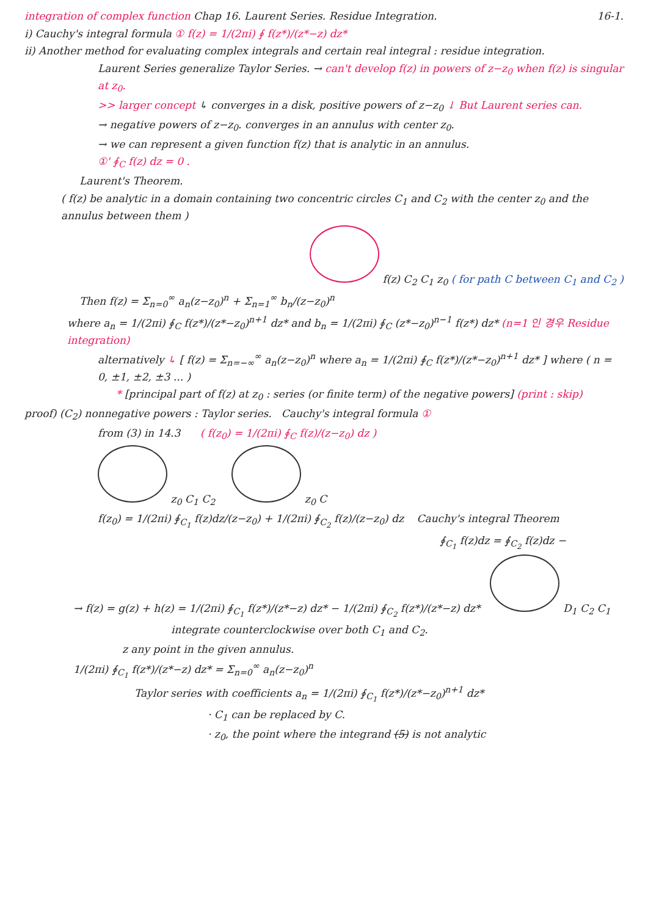integration of complex function Chap 16. Laurent Series. Residue Integration. 16-1.
i) Cauchy's integral formula ① f(z) = 1/(2πi) ∮ f(z*)/(z*−z) dz*
ii) Another method for evaluating complex integrals and certain real integral : residue integration.
Laurent Series generalize Taylor Series. → can't develop f(z) in powers of z−z<sub>0</sub> when f(z) is singular at z<sub>0</sub>.
>> larger concept ↳ converges in a disk, positive powers of z−z<sub>0</sub> ↓ But Laurent series can.
→ negative powers of z−z<sub>0</sub>. converges in an annulus with center z<sub>0</sub>.
→ we can represent a given function f(z) that is analytic in an annulus.
①' ∮<sub>C</sub> f(z) dz = 0 .
Laurent's Theorem.
( f(z) be analytic in a domain containing two concentric circles C<sub>1</sub> and C<sub>2</sub> with the center z<sub>0</sub> and the annulus between them )
f(z) C<sub>2</sub> C<sub>1</sub> z<sub>0</sub> ( for path C between C<sub>1</sub> and C<sub>2</sub> )
Then f(z) = Σ<sub>n=0</sub><sup>∞</sup> a<sub>n</sub>(z−z<sub>0</sub>)<sup>n</sup> + Σ<sub>n=1</sub><sup>∞</sup> b<sub>n</sub>/(z−z<sub>0</sub>)<sup>n</sup>
where a<sub>n</sub> = 1/(2πi) ∮<sub>C</sub> f(z*)/(z*−z<sub>0</sub>)<sup>n+1</sup> dz* and b<sub>n</sub> = 1/(2πi) ∮<sub>C</sub> (z*−z<sub>0</sub>)<sup>n−1</sup> f(z*) dz* (n=1 인 경우 Residue integration)
alternatively ↳ [ f(z) = Σ<sub>n=−∞</sub><sup>∞</sup> a<sub>n</sub>(z−z<sub>0</sub>)<sup>n</sup> where a<sub>n</sub> = 1/(2πi) ∮<sub>C</sub> f(z*)/(z*−z<sub>0</sub>)<sup>n+1</sup> dz* ] where ( n = 0, ±1, ±2, ±3 ... )
* [principal part of f(z) at z<sub>0</sub> : series (or finite term) of the negative powers] (print : skip)
proof) (C<sub>2</sub>) nonnegative powers : Taylor series. Cauchy's integral formula ①
from (3) in 14.3 ( f(z<sub>0</sub>) = 1/(2πi) ∮<sub>C</sub> f(z)/(z−z<sub>0</sub>) dz )
z<sub>0</sub> C<sub>1</sub> C<sub>2</sub> z<sub>0</sub> C
f(z<sub>0</sub>) = 1/(2πi) ∮<sub>C<sub>1</sub></sub> f(z)dz/(z−z<sub>0</sub>) + 1/(2πi) ∮<sub>C<sub>2</sub></sub> f(z)/(z−z<sub>0</sub>) dz Cauchy's integral Theorem
∮<sub>C<sub>1</sub></sub> f(z)dz = ∮<sub>C<sub>2</sub></sub> f(z)dz −
→ f(z) = g(z) + h(z) = 1/(2πi) ∮<sub>C<sub>1</sub></sub> f(z*)/(z*−z) dz* − 1/(2πi) ∮<sub>C<sub>2</sub></sub> f(z*)/(z*−z) dz* D<sub>1</sub> C<sub>2</sub> C<sub>1</sub>
integrate counterclockwise over both C<sub>1</sub> and C<sub>2</sub>.
z any point in the given annulus.
1/(2πi) ∮<sub>C<sub>1</sub></sub> f(z*)/(z*−z) dz* = Σ<sub>n=0</sub><sup>∞</sup> a<sub>n</sub>(z−z<sub>0</sub>)<sup>n</sup>
Taylor series with coefficients a<sub>n</sub> = 1/(2πi) ∮<sub>C<sub>1</sub></sub> f(z*)/(z*−z<sub>0</sub>)<sup>n+1</sup> dz*
· C<sub>1</sub> can be replaced by C.
· z<sub>0</sub>, the point where the integrand (5) is not analytic